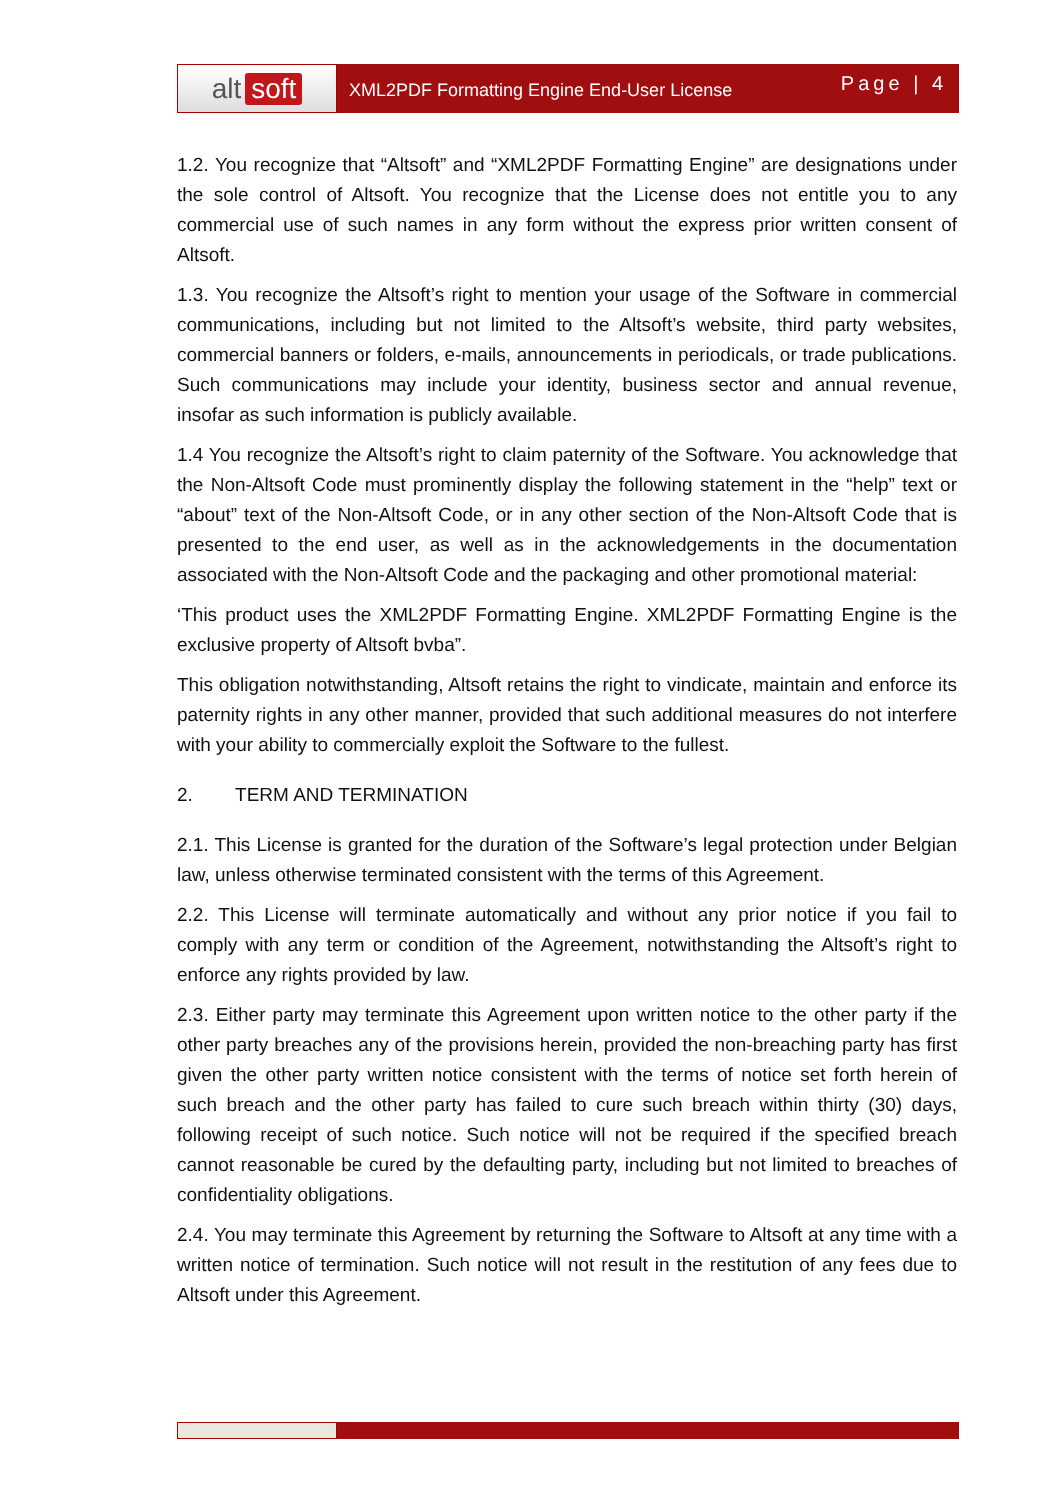alt soft
XML2PDF Formatting Engine End-User License
Page | 4
1.2. You recognize that “Altsoft” and “XML2PDF Formatting Engine” are designations under the sole control of Altsoft. You recognize that the License does not entitle you to any commercial use of such names in any form without the express prior written consent of Altsoft.
1.3. You recognize the Altsoft’s right to mention your usage of the Software in commercial communications, including but not limited to the Altsoft’s website, third party websites, commercial banners or folders, e-mails, announcements in periodicals, or trade publications. Such communications may include your identity, business sector and annual revenue, insofar as such information is publicly available.
1.4 You recognize the Altsoft’s right to claim paternity of the Software. You acknowledge that the Non-Altsoft Code must prominently display the following statement in the “help” text or “about” text of the Non-Altsoft Code, or in any other section of the Non-Altsoft Code that is presented to the end user, as well as in the acknowledgements in the documentation associated with the Non-Altsoft Code and the packaging and other promotional material:
‘This product uses the XML2PDF Formatting Engine. XML2PDF Formatting Engine is the exclusive property of Altsoft bvba”.
This obligation notwithstanding, Altsoft retains the right to vindicate, maintain and enforce its paternity rights in any other manner, provided that such additional measures do not interfere with your ability to commercially exploit the Software to the fullest.
2. TERM AND TERMINATION
2.1. This License is granted for the duration of the Software’s legal protection under Belgian law, unless otherwise terminated consistent with the terms of this Agreement.
2.2. This License will terminate automatically and without any prior notice if you fail to comply with any term or condition of the Agreement, notwithstanding the Altsoft’s right to enforce any rights provided by law.
2.3. Either party may terminate this Agreement upon written notice to the other party if the other party breaches any of the provisions herein, provided the non-breaching party has first given the other party written notice consistent with the terms of notice set forth herein of such breach and the other party has failed to cure such breach within thirty (30) days, following receipt of such notice. Such notice will not be required if the specified breach cannot reasonable be cured by the defaulting party, including but not limited to breaches of confidentiality obligations.
2.4. You may terminate this Agreement by returning the Software to Altsoft at any time with a written notice of termination. Such notice will not result in the restitution of any fees due to Altsoft under this Agreement.